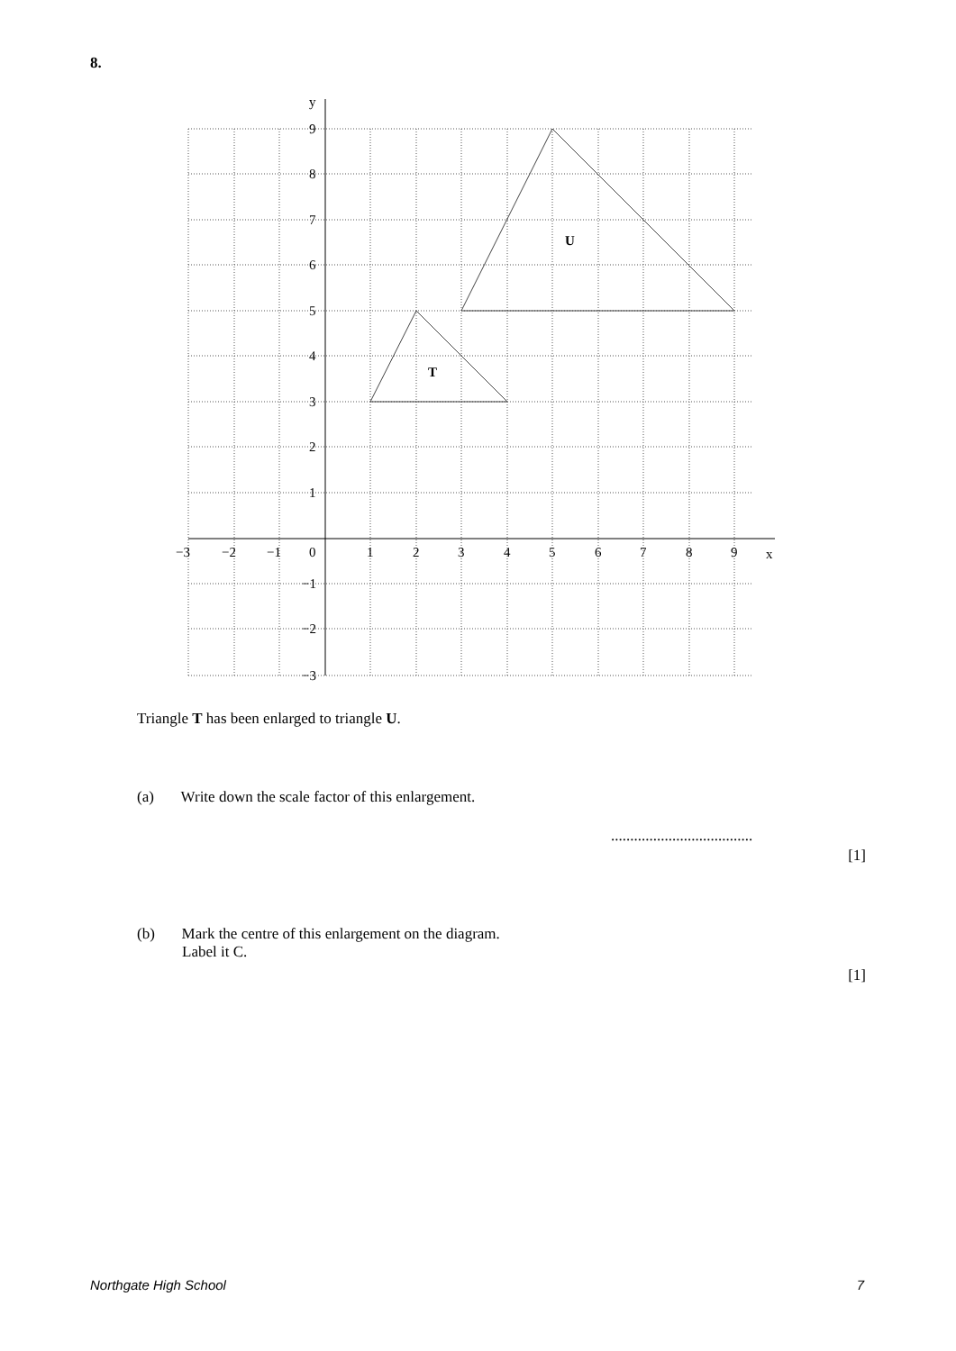8.
y
x
T
U
9
8
7
6
5
4
3
2
1
−1
−2
−3
−3
−2
−1
0
1
2
3
4
5
6
7
8
9
Triangle T has been enlarged to triangle U.
(a) Write down the scale factor of this enlargement.
.....................................
[1]
(b) Mark the centre of this enlargement on the diagram.
Label it C.
[1]
Northgate High School 7